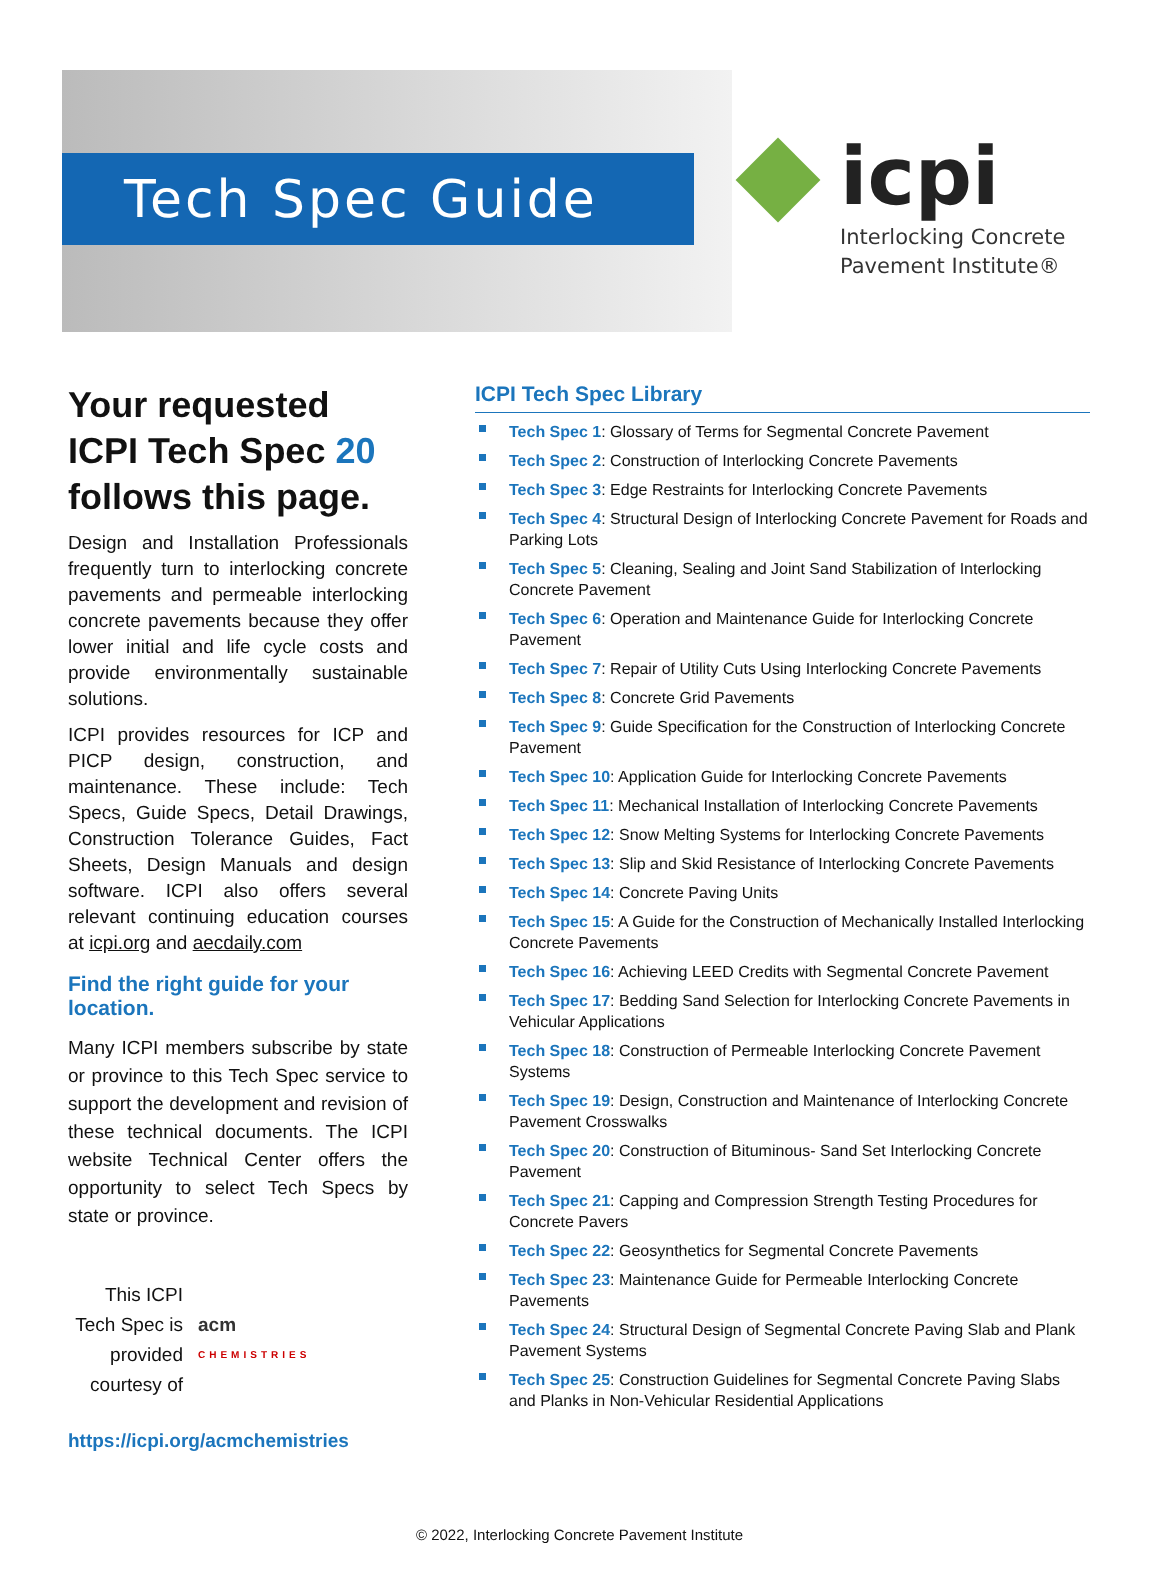Tech Spec Guide
icpi
Interlocking Concrete
Pavement Institute®
Your requested ICPI Tech Spec 20 follows this page.
Design and Installation Professionals frequently turn to interlocking concrete pavements and permeable interlocking concrete pavements because they offer lower initial and life cycle costs and provide environmentally sustainable solutions.
ICPI provides resources for ICP and PICP design, construction, and maintenance. These include: Tech Specs, Guide Specs, Detail Drawings, Construction Tolerance Guides, Fact Sheets, Design Manuals and design software. ICPI also offers several relevant continuing education courses at icpi.org and aecdaily.com
Find the right guide for your location.
Many ICPI members subscribe by state or province to this Tech Spec service to support the development and revision of these technical documents. The ICPI website Technical Center offers the opportunity to select Tech Specs by state or province.
This ICPI Tech Spec is provided courtesy of
acm
CHEMISTRIES
https://icpi.org/acmchemistries
ICPI Tech Spec Library
Tech Spec 1: Glossary of Terms for Segmental Concrete Pavement
Tech Spec 2: Construction of Interlocking Concrete Pavements
Tech Spec 3: Edge Restraints for Interlocking Concrete Pavements
Tech Spec 4: Structural Design of Interlocking Concrete Pavement for Roads and Parking Lots
Tech Spec 5: Cleaning, Sealing and Joint Sand Stabilization of Interlocking Concrete Pavement
Tech Spec 6: Operation and Maintenance Guide for Interlocking Concrete Pavement
Tech Spec 7: Repair of Utility Cuts Using Interlocking Concrete Pavements
Tech Spec 8: Concrete Grid Pavements
Tech Spec 9: Guide Specification for the Construction of Interlocking Concrete Pavement
Tech Spec 10: Application Guide for Interlocking Concrete Pavements
Tech Spec 11: Mechanical Installation of Interlocking Concrete Pavements
Tech Spec 12: Snow Melting Systems for Interlocking Concrete Pavements
Tech Spec 13: Slip and Skid Resistance of Interlocking Concrete Pavements
Tech Spec 14: Concrete Paving Units
Tech Spec 15: A Guide for the Construction of Mechanically Installed Interlocking Concrete Pavements
Tech Spec 16: Achieving LEED Credits with Segmental Concrete Pavement
Tech Spec 17: Bedding Sand Selection for Interlocking Concrete Pavements in Vehicular Applications
Tech Spec 18: Construction of Permeable Interlocking Concrete Pavement Systems
Tech Spec 19: Design, Construction and Maintenance of Interlocking Concrete Pavement Crosswalks
Tech Spec 20: Construction of Bituminous- Sand Set Interlocking Concrete Pavement
Tech Spec 21: Capping and Compression Strength Testing Procedures for Concrete Pavers
Tech Spec 22: Geosynthetics for Segmental Concrete Pavements
Tech Spec 23: Maintenance Guide for Permeable Interlocking Concrete Pavements
Tech Spec 24: Structural Design of Segmental Concrete Paving Slab and Plank Pavement Systems
Tech Spec 25: Construction Guidelines for Segmental Concrete Paving Slabs and Planks in Non-Vehicular Residential Applications
© 2022, Interlocking Concrete Pavement Institute